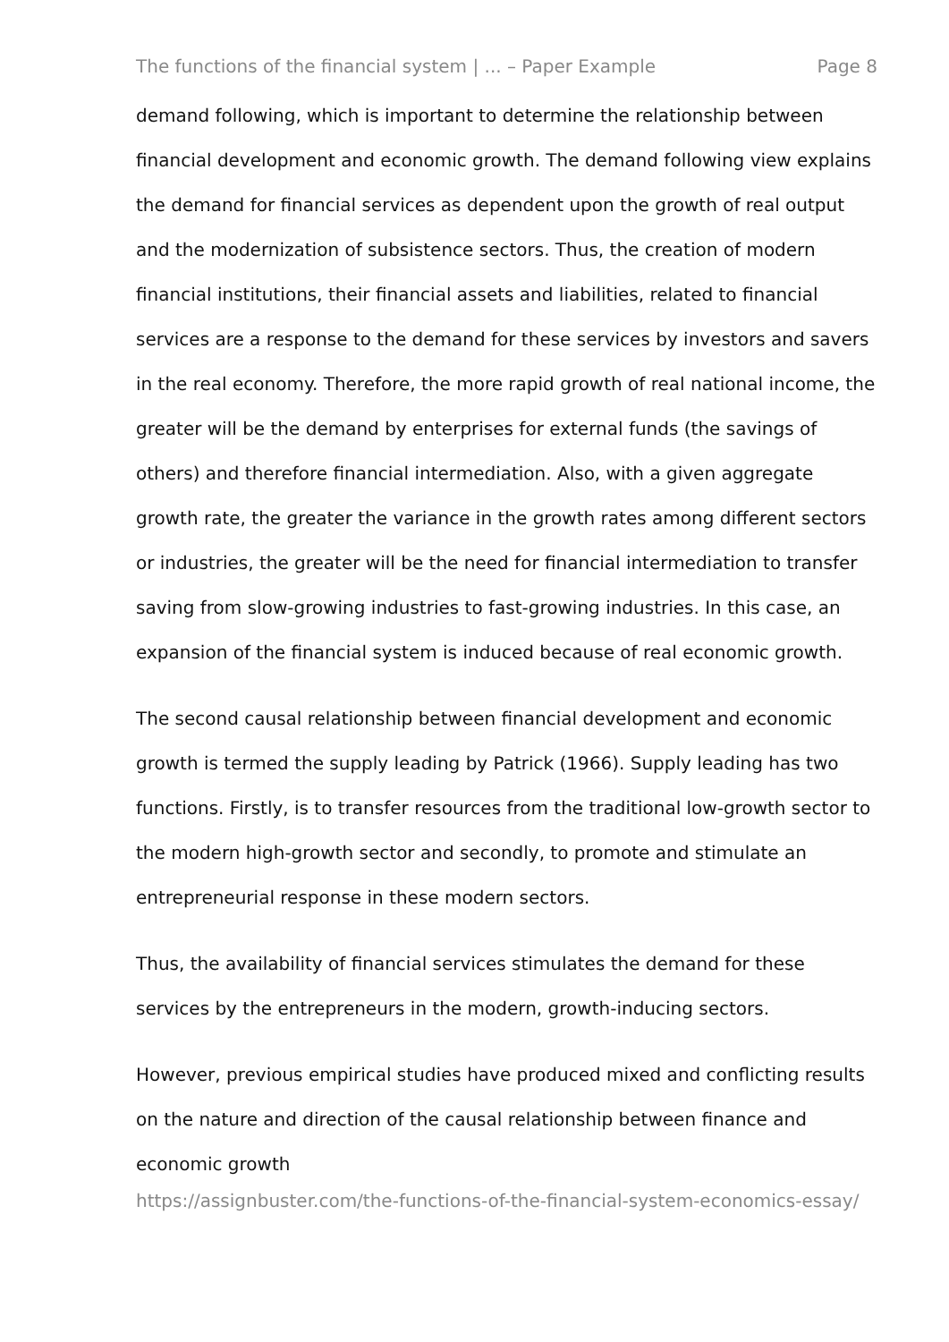The functions of the financial system | ... – Paper Example Page 8
demand following, which is important to determine the relationship between financial development and economic growth. The demand following view explains the demand for financial services as dependent upon the growth of real output and the modernization of subsistence sectors. Thus, the creation of modern financial institutions, their financial assets and liabilities, related to financial services are a response to the demand for these services by investors and savers in the real economy. Therefore, the more rapid growth of real national income, the greater will be the demand by enterprises for external funds (the savings of others) and therefore financial intermediation. Also, with a given aggregate growth rate, the greater the variance in the growth rates among different sectors or industries, the greater will be the need for financial intermediation to transfer saving from slow-growing industries to fast-growing industries. In this case, an expansion of the financial system is induced because of real economic growth.
The second causal relationship between financial development and economic growth is termed the supply leading by Patrick (1966). Supply leading has two functions. Firstly, is to transfer resources from the traditional low-growth sector to the modern high-growth sector and secondly, to promote and stimulate an entrepreneurial response in these modern sectors.
Thus, the availability of financial services stimulates the demand for these services by the entrepreneurs in the modern, growth-inducing sectors.
However, previous empirical studies have produced mixed and conflicting results on the nature and direction of the causal relationship between finance and economic growth
https://assignbuster.com/the-functions-of-the-financial-system-economics-essay/